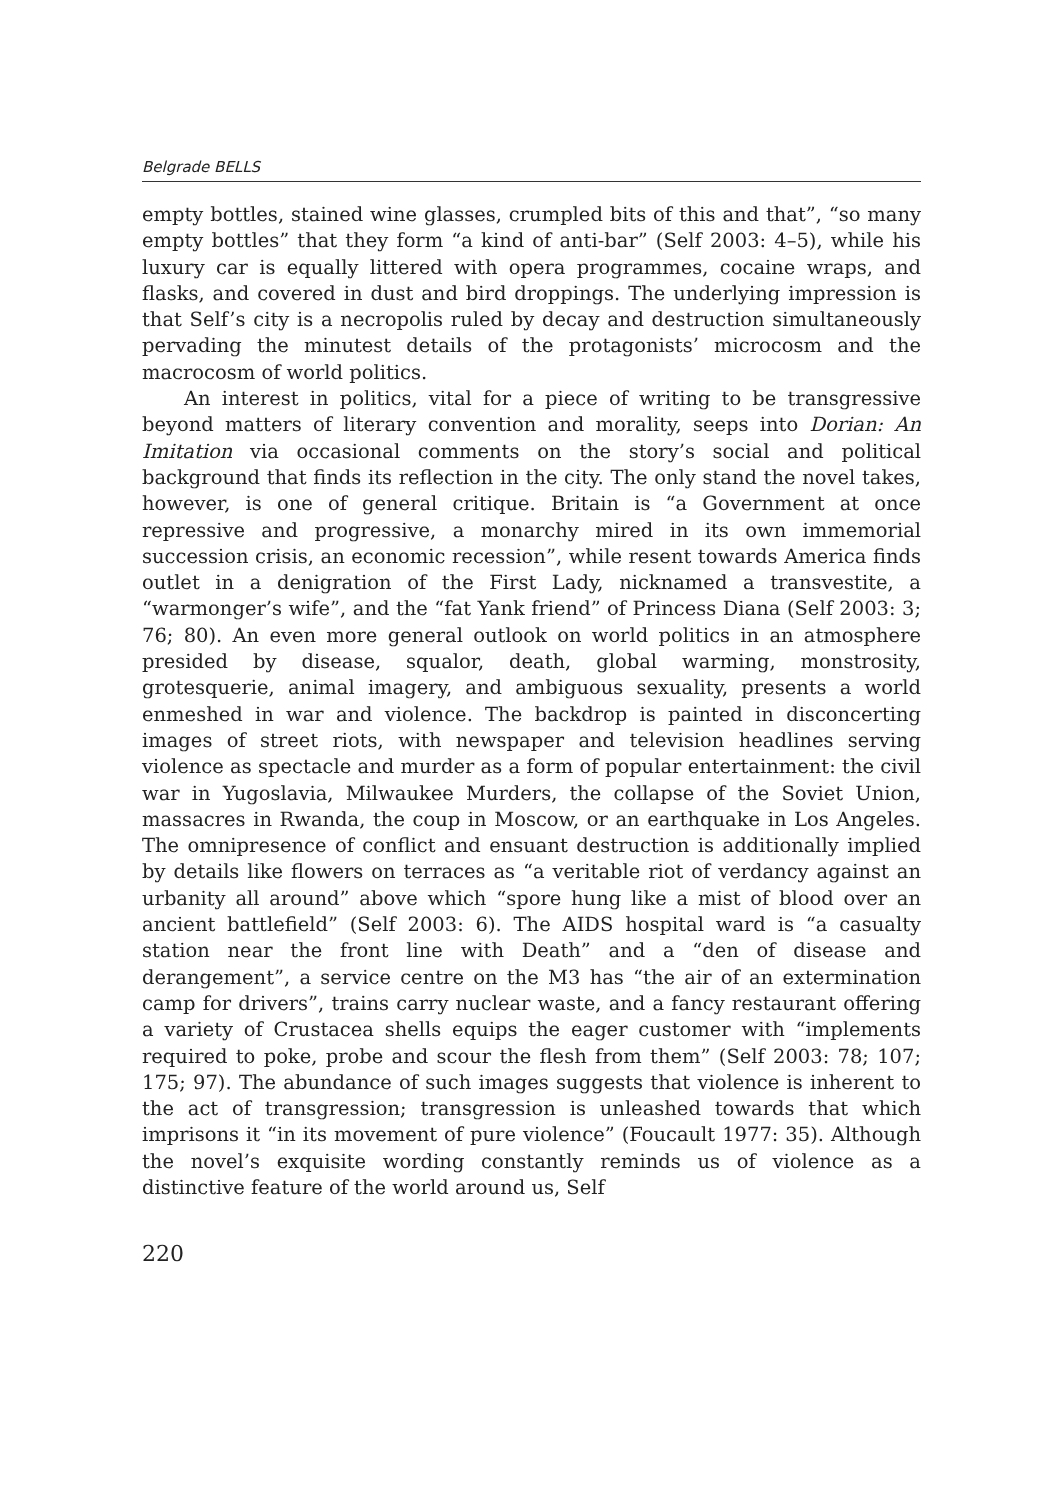Belgrade BELLS
empty bottles, stained wine glasses, crumpled bits of this and that”, “so many empty bottles” that they form “a kind of anti-bar” (Self 2003: 4–5), while his luxury car is equally littered with opera programmes, cocaine wraps, and flasks, and covered in dust and bird droppings. The underlying impression is that Self’s city is a necropolis ruled by decay and destruction simultaneously pervading the minutest details of the protagonists’ microcosm and the macrocosm of world politics.
An interest in politics, vital for a piece of writing to be transgressive beyond matters of literary convention and morality, seeps into Dorian: An Imitation via occasional comments on the story’s social and political background that finds its reflection in the city. The only stand the novel takes, however, is one of general critique. Britain is “a Government at once repressive and progressive, a monarchy mired in its own immemorial succession crisis, an economic recession”, while resent towards America finds outlet in a denigration of the First Lady, nicknamed a transvestite, a “warmonger’s wife”, and the “fat Yank friend” of Princess Diana (Self 2003: 3; 76; 80). An even more general outlook on world politics in an atmosphere presided by disease, squalor, death, global warming, monstrosity, grotesquerie, animal imagery, and ambiguous sexuality, presents a world enmeshed in war and violence. The backdrop is painted in disconcerting images of street riots, with newspaper and television headlines serving violence as spectacle and murder as a form of popular entertainment: the civil war in Yugoslavia, Milwaukee Murders, the collapse of the Soviet Union, massacres in Rwanda, the coup in Moscow, or an earthquake in Los Angeles. The omnipresence of conflict and ensuant destruction is additionally implied by details like flowers on terraces as “a veritable riot of verdancy against an urbanity all around” above which “spore hung like a mist of blood over an ancient battlefield” (Self 2003: 6). The AIDS hospital ward is “a casualty station near the front line with Death” and a “den of disease and derangement”, a service centre on the M3 has “the air of an extermination camp for drivers”, trains carry nuclear waste, and a fancy restaurant offering a variety of Crustacea shells equips the eager customer with “implements required to poke, probe and scour the flesh from them” (Self 2003: 78; 107; 175; 97). The abundance of such images suggests that violence is inherent to the act of transgression; transgression is unleashed towards that which imprisons it “in its movement of pure violence” (Foucault 1977: 35). Although the novel’s exquisite wording constantly reminds us of violence as a distinctive feature of the world around us, Self
220